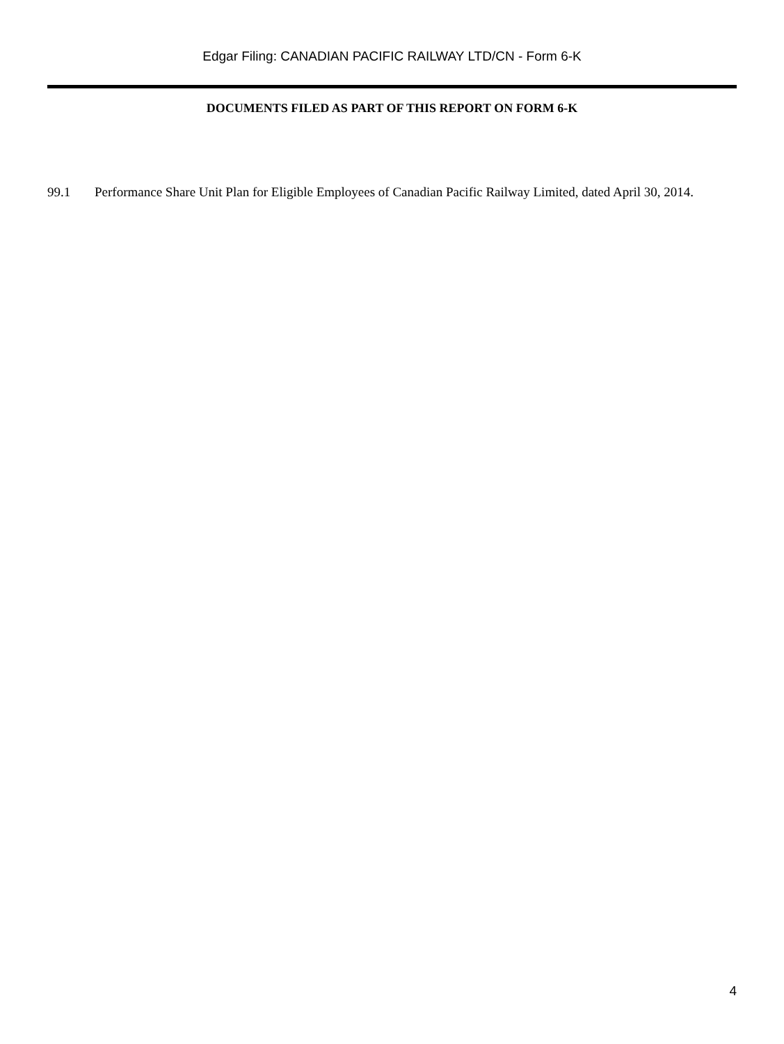Edgar Filing: CANADIAN PACIFIC RAILWAY LTD/CN - Form 6-K
DOCUMENTS FILED AS PART OF THIS REPORT ON FORM 6-K
99.1 Performance Share Unit Plan for Eligible Employees of Canadian Pacific Railway Limited, dated April 30, 2014.
4